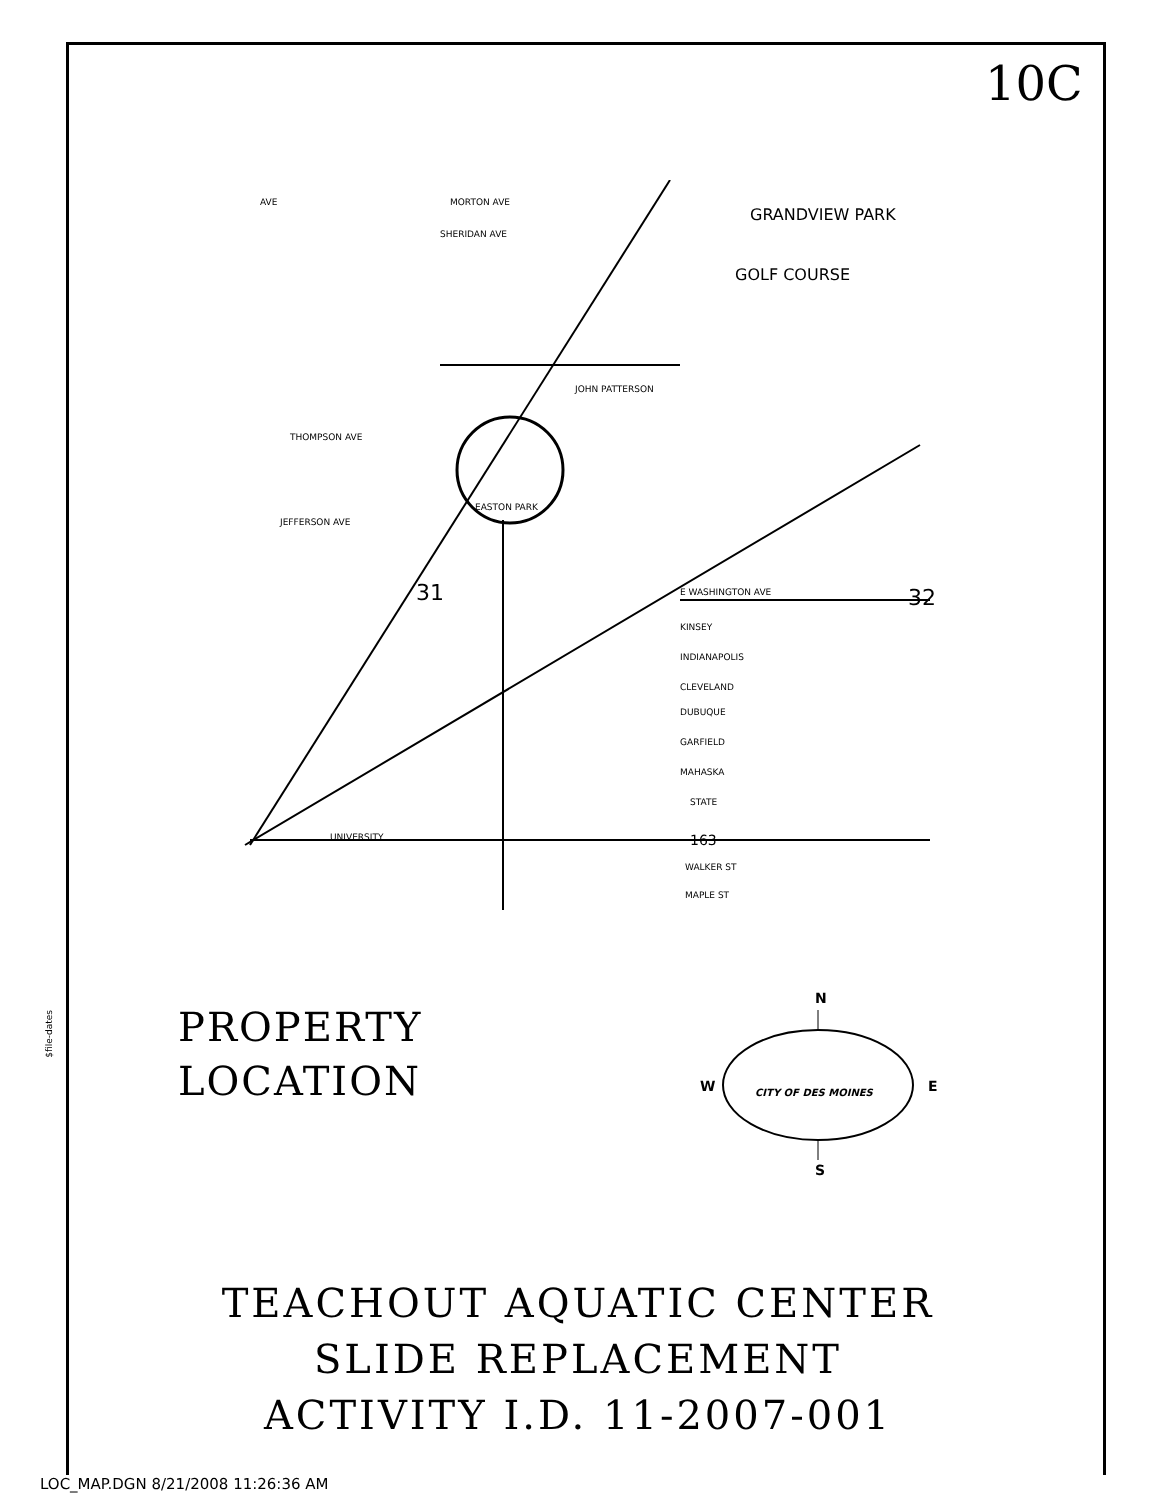10C
AVE
MORTON AVE
SHERIDAN AVE
GRANDVIEW PARK
GOLF COURSE
JOHN PATTERSON
THOMPSON AVE
JEFFERSON AVE
E WASHINGTON AVE
KINSEY
INDIANAPOLIS
CLEVELAND
DUBUQUE
GARFIELD
MAHASKA
STATE
UNIVERSITY
WALKER ST
MAPLE ST
EASTON PARK
31
32
163
PROPERTY
LOCATION
N
W E
S
CITY OF DES MOINES
TEACHOUT AQUATIC CENTER
SLIDE REPLACEMENT
ACTIVITY I.D. 11-2007-001
$file-dates
LOC_MAP.DGN 8/21/2008 11:26:36 AM